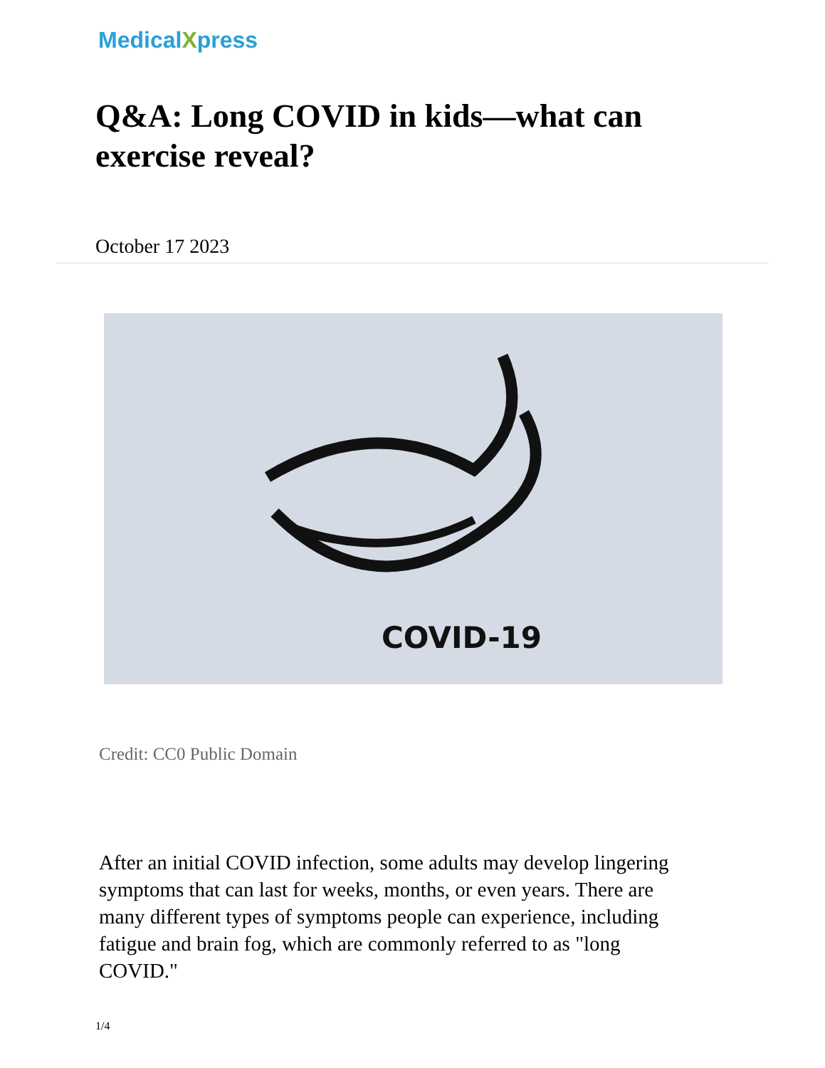MedicalXpress
Q&A: Long COVID in kids—what can exercise reveal?
October 17 2023
COVID-19
Credit: CC0 Public Domain
After an initial COVID infection, some adults may develop lingering symptoms that can last for weeks, months, or even years. There are many different types of symptoms people can experience, including fatigue and brain fog, which are commonly referred to as "long COVID."
1/4